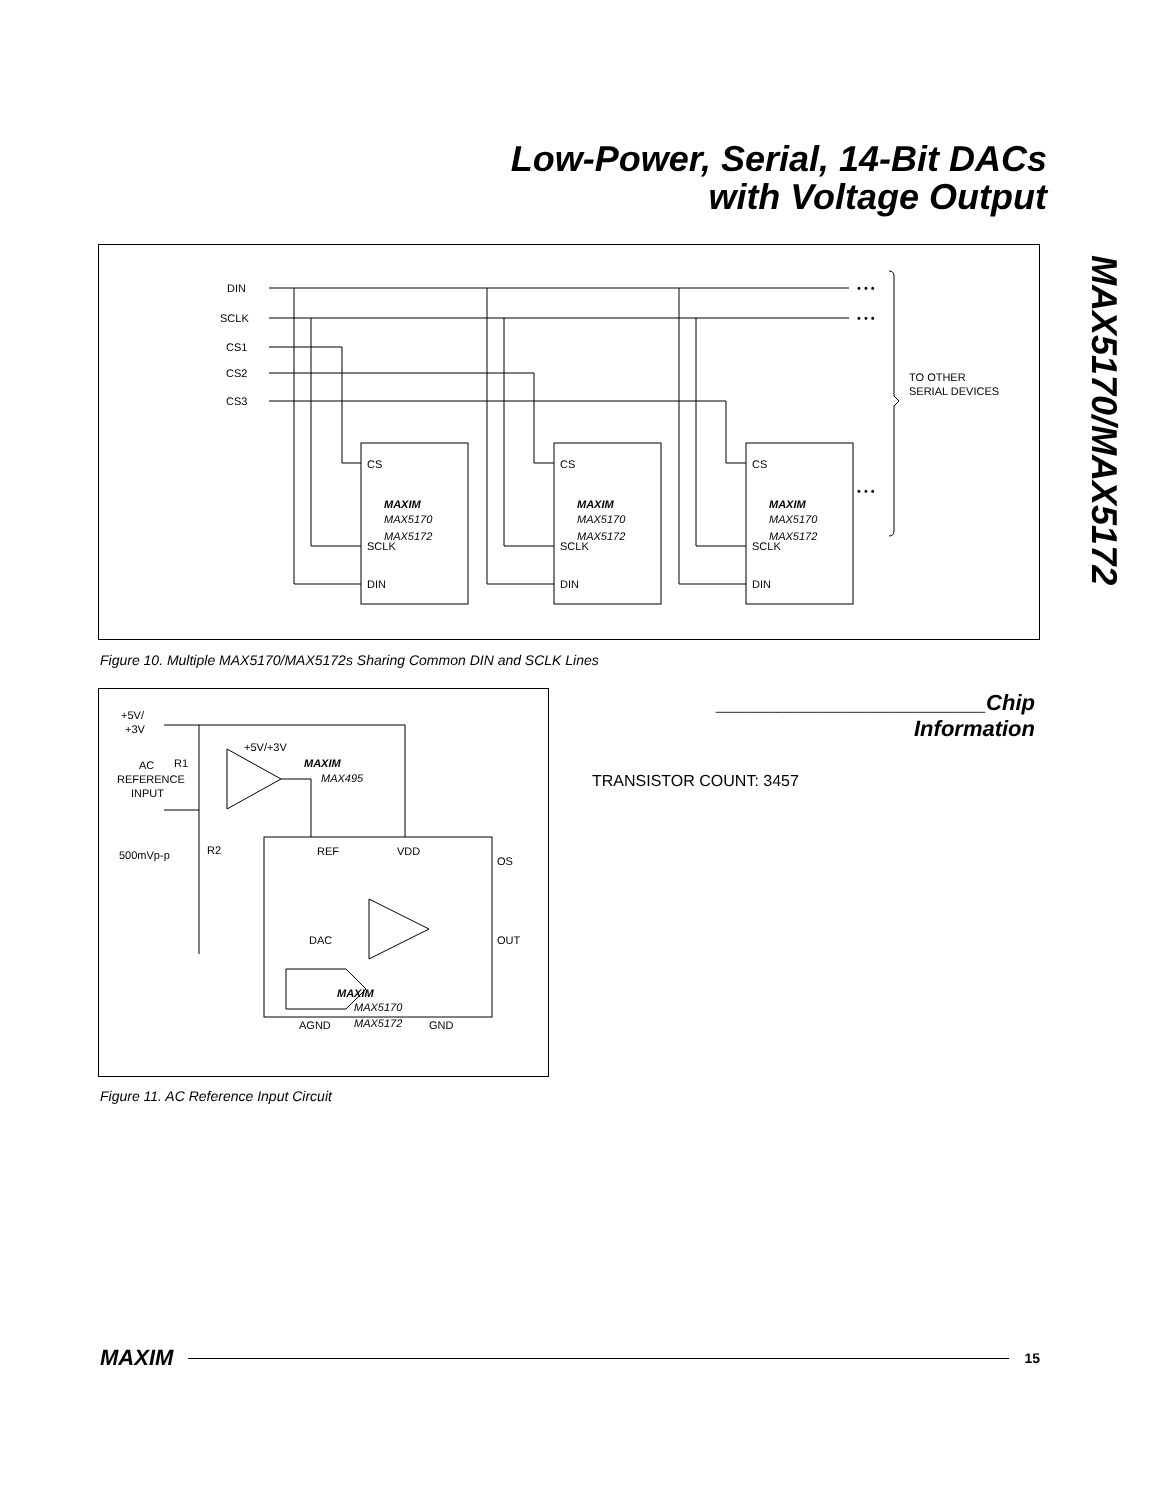Low-Power, Serial, 14-Bit DACs
with Voltage Output
MAX5170/MAX5172
DIN
SCLK
CS1
CS2
CS3
TO OTHER
SERIAL DEVICES
• • •
• • •
• • •
CS
MAXIM
MAX5170
MAX5172
SCLK
DIN
CS
MAXIM
MAX5170
MAX5172
SCLK
DIN
CS
MAXIM
MAX5170
MAX5172
SCLK
DIN
Figure 10. Multiple MAX5170/MAX5172s Sharing Common DIN and SCLK Lines
+5V/
+3V
AC
REFERENCE
INPUT
500mVp-p
R1
R2
+5V/+3V
MAXIM
MAX495
REF
VDD
OS
DAC
OUT
MAXIM
MAX5170
MAX5172
AGND
GND
Figure 11. AC Reference Input Circuit
______________________Chip Information
TRANSISTOR COUNT: 3457
MAXIM 15